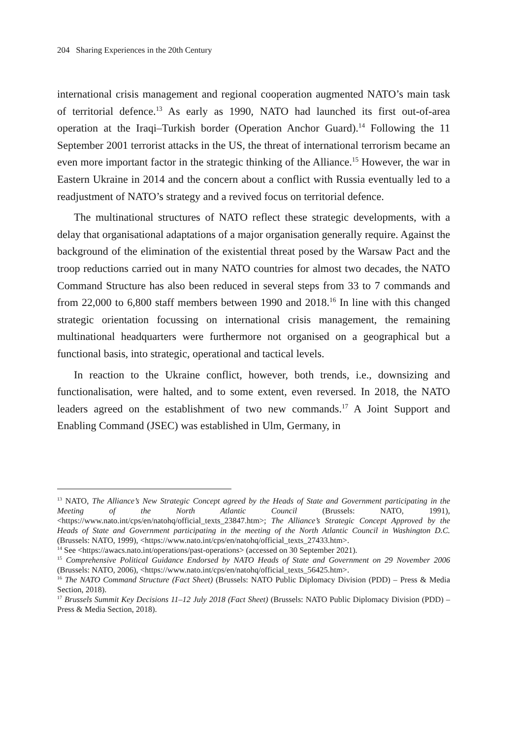204 Sharing Experiences in the 20th Century
international crisis management and regional cooperation augmented NATO’s main task of territorial defence.<sup>13</sup> As early as 1990, NATO had launched its first out-of-area operation at the Iraqi–Turkish border (Operation Anchor Guard).<sup>14</sup> Following the 11 September 2001 terrorist attacks in the US, the threat of international terrorism became an even more important factor in the strategic thinking of the Alliance.<sup>15</sup> However, the war in Eastern Ukraine in 2014 and the concern about a conflict with Russia eventually led to a readjustment of NATO’s strategy and a revived focus on territorial defence.
The multinational structures of NATO reflect these strategic developments, with a delay that organisational adaptations of a major organisation generally require. Against the background of the elimination of the existential threat posed by the Warsaw Pact and the troop reductions carried out in many NATO countries for almost two decades, the NATO Command Structure has also been reduced in several steps from 33 to 7 commands and from 22,000 to 6,800 staff members between 1990 and 2018.<sup>16</sup> In line with this changed strategic orientation focussing on international crisis management, the remaining multinational headquarters were furthermore not organised on a geographical but a functional basis, into strategic, operational and tactical levels.
In reaction to the Ukraine conflict, however, both trends, i.e., downsizing and functionalisation, were halted, and to some extent, even reversed. In 2018, the NATO leaders agreed on the establishment of two new commands.<sup>17</sup> A Joint Support and Enabling Command (JSEC) was established in Ulm, Germany, in
<sup>13</sup> NATO, The Alliance’s New Strategic Concept agreed by the Heads of State and Government participating in the Meeting of the North Atlantic Council (Brussels: NATO, 1991), <https://www.nato.int/cps/en/natohq/official_texts_23847.htm>; The Alliance’s Strategic Concept Approved by the Heads of State and Government participating in the meeting of the North Atlantic Council in Washington D.C. (Brussels: NATO, 1999), <https://www.nato.int/cps/en/natohq/official_texts_27433.htm>.
<sup>14</sup> See <https://awacs.nato.int/operations/past-operations> (accessed on 30 September 2021).
<sup>15</sup> Comprehensive Political Guidance Endorsed by NATO Heads of State and Government on 29 November 2006 (Brussels: NATO, 2006), <https://www.nato.int/cps/en/natohq/official_texts_56425.htm>.
<sup>16</sup> The NATO Command Structure (Fact Sheet) (Brussels: NATO Public Diplomacy Division (PDD) – Press & Media Section, 2018).
<sup>17</sup> Brussels Summit Key Decisions 11–12 July 2018 (Fact Sheet) (Brussels: NATO Public Diplomacy Division (PDD) – Press & Media Section, 2018).